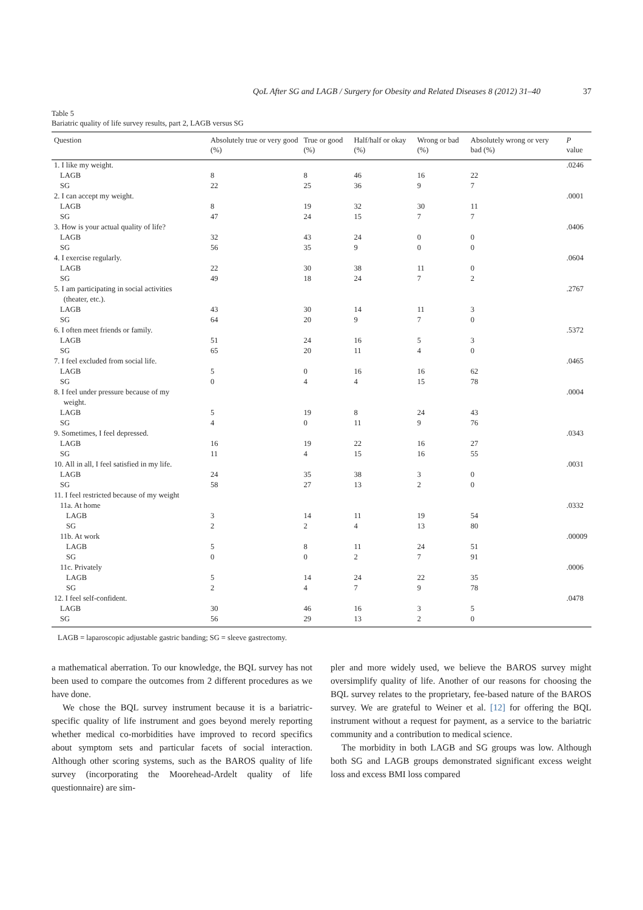QoL After SG and LAGB / Surgery for Obesity and Related Diseases 8 (2012) 31–40 37
Table 5
Bariatric quality of life survey results, part 2, LAGB versus SG
| Question | Absolutely true or very good (%) | True or good (%) | Half/half or okay (%) | Wrong or bad (%) | Absolutely wrong or very bad (%) | P value |
| --- | --- | --- | --- | --- | --- | --- |
| 1. I like my weight. | | | | | | .0246 |
| LAGB | 8 | 8 | 46 | 16 | 22 | |
| SG | 22 | 25 | 36 | 9 | 7 | |
| 2. I can accept my weight. | | | | | | .0001 |
| LAGB | 8 | 19 | 32 | 30 | 11 | |
| SG | 47 | 24 | 15 | 7 | 7 | |
| 3. How is your actual quality of life? | | | | | | .0406 |
| LAGB | 32 | 43 | 24 | 0 | 0 | |
| SG | 56 | 35 | 9 | 0 | 0 | |
| 4. I exercise regularly. | | | | | | .0604 |
| LAGB | 22 | 30 | 38 | 11 | 0 | |
| SG | 49 | 18 | 24 | 7 | 2 | |
| 5. I am participating in social activities (theater, etc.). | | | | | | .2767 |
| LAGB | 43 | 30 | 14 | 11 | 3 | |
| SG | 64 | 20 | 9 | 7 | 0 | |
| 6. I often meet friends or family. | | | | | | .5372 |
| LAGB | 51 | 24 | 16 | 5 | 3 | |
| SG | 65 | 20 | 11 | 4 | 0 | |
| 7. I feel excluded from social life. | | | | | | .0465 |
| LAGB | 5 | 0 | 16 | 16 | 62 | |
| SG | 0 | 4 | 4 | 15 | 78 | |
| 8. I feel under pressure because of my weight. | | | | | | .0004 |
| LAGB | 5 | 19 | 8 | 24 | 43 | |
| SG | 4 | 0 | 11 | 9 | 76 | |
| 9. Sometimes, I feel depressed. | | | | | | .0343 |
| LAGB | 16 | 19 | 22 | 16 | 27 | |
| SG | 11 | 4 | 15 | 16 | 55 | |
| 10. All in all, I feel satisfied in my life. | | | | | | .0031 |
| LAGB | 24 | 35 | 38 | 3 | 0 | |
| SG | 58 | 27 | 13 | 2 | 0 | |
| 11. I feel restricted because of my weight | | | | | | |
| 11a. At home | | | | | | .0332 |
| LAGB | 3 | 14 | 11 | 19 | 54 | |
| SG | 2 | 2 | 4 | 13 | 80 | |
| 11b. At work | | | | | | .00009 |
| LAGB | 5 | 8 | 11 | 24 | 51 | |
| SG | 0 | 0 | 2 | 7 | 91 | |
| 11c. Privately | | | | | | .0006 |
| LAGB | 5 | 14 | 24 | 22 | 35 | |
| SG | 2 | 4 | 7 | 9 | 78 | |
| 12. I feel self-confident. | | | | | | .0478 |
| LAGB | 30 | 46 | 16 | 3 | 5 | |
| SG | 56 | 29 | 13 | 2 | 0 | |
LAGB = laparoscopic adjustable gastric banding; SG = sleeve gastrectomy.
a mathematical aberration. To our knowledge, the BQL survey has not been used to compare the outcomes from 2 different procedures as we have done.
We chose the BQL survey instrument because it is a bariatric-specific quality of life instrument and goes beyond merely reporting whether medical co-morbidities have improved to record specifics about symptom sets and particular facets of social interaction. Although other scoring systems, such as the BAROS quality of life survey (incorporating the Moorehead-Ardelt quality of life questionnaire) are sim-
pler and more widely used, we believe the BAROS survey might oversimplify quality of life. Another of our reasons for choosing the BQL survey relates to the proprietary, fee-based nature of the BAROS survey. We are grateful to Weiner et al. [12] for offering the BQL instrument without a request for payment, as a service to the bariatric community and a contribution to medical science.
The morbidity in both LAGB and SG groups was low. Although both SG and LAGB groups demonstrated significant excess weight loss and excess BMI loss compared